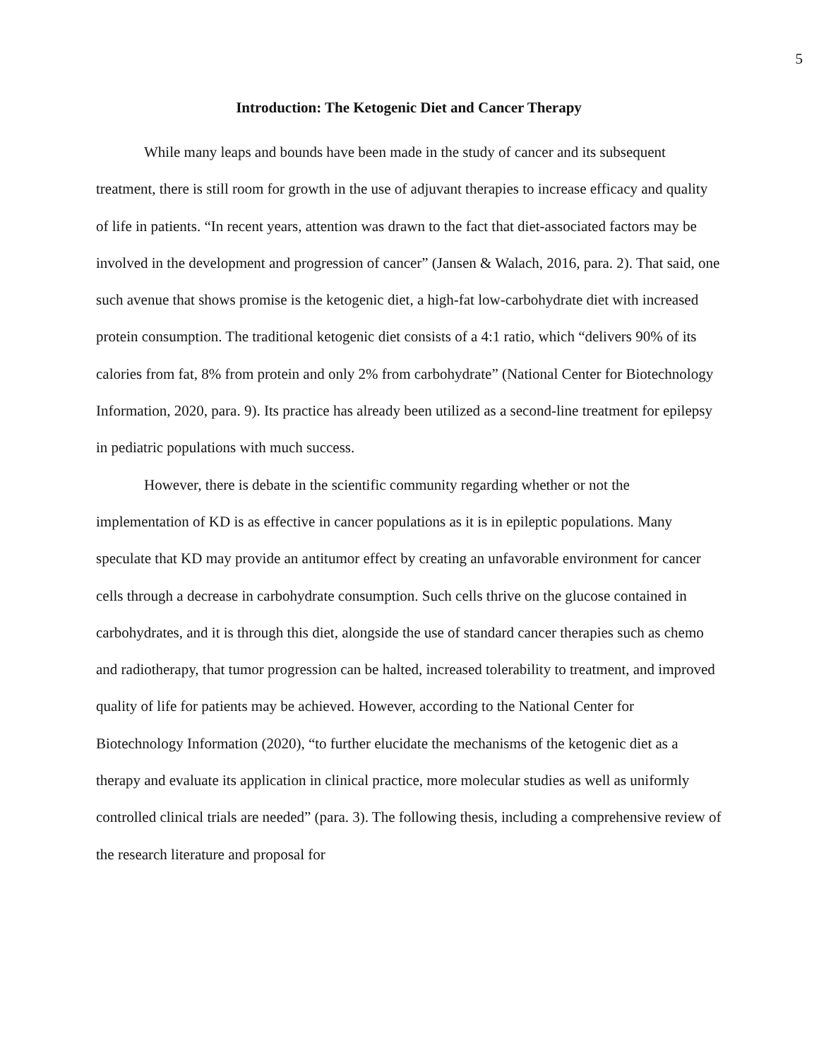5
Introduction: The Ketogenic Diet and Cancer Therapy
While many leaps and bounds have been made in the study of cancer and its subsequent treatment, there is still room for growth in the use of adjuvant therapies to increase efficacy and quality of life in patients. “In recent years, attention was drawn to the fact that diet-associated factors may be involved in the development and progression of cancer” (Jansen & Walach, 2016, para. 2). That said, one such avenue that shows promise is the ketogenic diet, a high-fat low-carbohydrate diet with increased protein consumption. The traditional ketogenic diet consists of a 4:1 ratio, which “delivers 90% of its calories from fat, 8% from protein and only 2% from carbohydrate” (National Center for Biotechnology Information, 2020, para. 9). Its practice has already been utilized as a second-line treatment for epilepsy in pediatric populations with much success.
However, there is debate in the scientific community regarding whether or not the implementation of KD is as effective in cancer populations as it is in epileptic populations. Many speculate that KD may provide an antitumor effect by creating an unfavorable environment for cancer cells through a decrease in carbohydrate consumption. Such cells thrive on the glucose contained in carbohydrates, and it is through this diet, alongside the use of standard cancer therapies such as chemo and radiotherapy, that tumor progression can be halted, increased tolerability to treatment, and improved quality of life for patients may be achieved. However, according to the National Center for Biotechnology Information (2020), “to further elucidate the mechanisms of the ketogenic diet as a therapy and evaluate its application in clinical practice, more molecular studies as well as uniformly controlled clinical trials are needed” (para. 3). The following thesis, including a comprehensive review of the research literature and proposal for